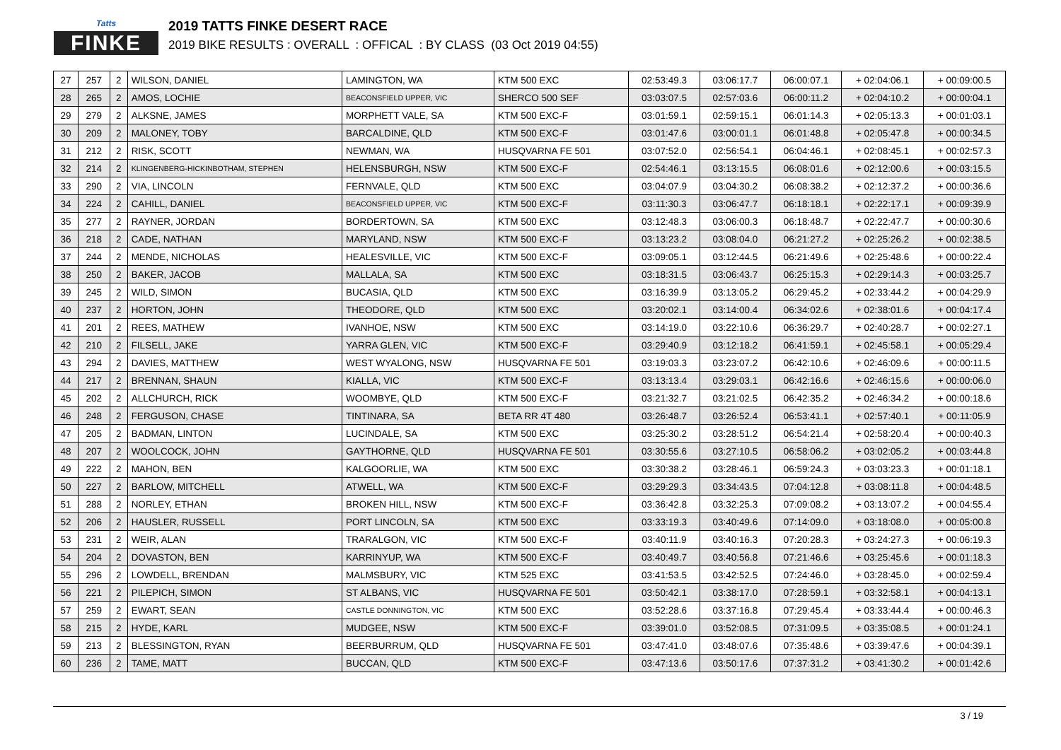Tatts
FINKE
2019 TATTS FINKE DESERT RACE
2019 BIKE RESULTS : OVERALL : OFFICAL : BY CLASS (03 Oct 2019 04:55)
| 27 | 257 | 2 | WILSON, DANIEL | LAMINGTON, WA | KTM 500 EXC | 02:53:49.3 | 03:06:17.7 | 06:00:07.1 | + 02:04:06.1 | + 00:09:00.5 |
| 28 | 265 | 2 | AMOS, LOCHIE | BEACONSFIELD UPPER, VIC | SHERCO 500 SEF | 03:03:07.5 | 02:57:03.6 | 06:00:11.2 | + 02:04:10.2 | + 00:00:04.1 |
| 29 | 279 | 2 | ALKSNE, JAMES | MORPHETT VALE, SA | KTM 500 EXC-F | 03:01:59.1 | 02:59:15.1 | 06:01:14.3 | + 02:05:13.3 | + 00:01:03.1 |
| 30 | 209 | 2 | MALONEY, TOBY | BARCALDINE, QLD | KTM 500 EXC-F | 03:01:47.6 | 03:00:01.1 | 06:01:48.8 | + 02:05:47.8 | + 00:00:34.5 |
| 31 | 212 | 2 | RISK, SCOTT | NEWMAN, WA | HUSQVARNA FE 501 | 03:07:52.0 | 02:56:54.1 | 06:04:46.1 | + 02:08:45.1 | + 00:02:57.3 |
| 32 | 214 | 2 | KLINGENBERG-HICKINBOTHAM, STEPHEN | HELENSBURGH, NSW | KTM 500 EXC-F | 02:54:46.1 | 03:13:15.5 | 06:08:01.6 | + 02:12:00.6 | + 00:03:15.5 |
| 33 | 290 | 2 | VIA, LINCOLN | FERNVALE, QLD | KTM 500 EXC | 03:04:07.9 | 03:04:30.2 | 06:08:38.2 | + 02:12:37.2 | + 00:00:36.6 |
| 34 | 224 | 2 | CAHILL, DANIEL | BEACONSFIELD UPPER, VIC | KTM 500 EXC-F | 03:11:30.3 | 03:06:47.7 | 06:18:18.1 | + 02:22:17.1 | + 00:09:39.9 |
| 35 | 277 | 2 | RAYNER, JORDAN | BORDERTOWN, SA | KTM 500 EXC | 03:12:48.3 | 03:06:00.3 | 06:18:48.7 | + 02:22:47.7 | + 00:00:30.6 |
| 36 | 218 | 2 | CADE, NATHAN | MARYLAND, NSW | KTM 500 EXC-F | 03:13:23.2 | 03:08:04.0 | 06:21:27.2 | + 02:25:26.2 | + 00:02:38.5 |
| 37 | 244 | 2 | MENDE, NICHOLAS | HEALESVILLE, VIC | KTM 500 EXC-F | 03:09:05.1 | 03:12:44.5 | 06:21:49.6 | + 02:25:48.6 | + 00:00:22.4 |
| 38 | 250 | 2 | BAKER, JACOB | MALLALA, SA | KTM 500 EXC | 03:18:31.5 | 03:06:43.7 | 06:25:15.3 | + 02:29:14.3 | + 00:03:25.7 |
| 39 | 245 | 2 | WILD, SIMON | BUCASIA, QLD | KTM 500 EXC | 03:16:39.9 | 03:13:05.2 | 06:29:45.2 | + 02:33:44.2 | + 00:04:29.9 |
| 40 | 237 | 2 | HORTON, JOHN | THEODORE, QLD | KTM 500 EXC | 03:20:02.1 | 03:14:00.4 | 06:34:02.6 | + 02:38:01.6 | + 00:04:17.4 |
| 41 | 201 | 2 | REES, MATHEW | IVANHOE, NSW | KTM 500 EXC | 03:14:19.0 | 03:22:10.6 | 06:36:29.7 | + 02:40:28.7 | + 00:02:27.1 |
| 42 | 210 | 2 | FILSELL, JAKE | YARRA GLEN, VIC | KTM 500 EXC-F | 03:29:40.9 | 03:12:18.2 | 06:41:59.1 | + 02:45:58.1 | + 00:05:29.4 |
| 43 | 294 | 2 | DAVIES, MATTHEW | WEST WYALONG, NSW | HUSQVARNA FE 501 | 03:19:03.3 | 03:23:07.2 | 06:42:10.6 | + 02:46:09.6 | + 00:00:11.5 |
| 44 | 217 | 2 | BRENNAN, SHAUN | KIALLA, VIC | KTM 500 EXC-F | 03:13:13.4 | 03:29:03.1 | 06:42:16.6 | + 02:46:15.6 | + 00:00:06.0 |
| 45 | 202 | 2 | ALLCHURCH, RICK | WOOMBYE, QLD | KTM 500 EXC-F | 03:21:32.7 | 03:21:02.5 | 06:42:35.2 | + 02:46:34.2 | + 00:00:18.6 |
| 46 | 248 | 2 | FERGUSON, CHASE | TINTINARA, SA | BETA RR 4T 480 | 03:26:48.7 | 03:26:52.4 | 06:53:41.1 | + 02:57:40.1 | + 00:11:05.9 |
| 47 | 205 | 2 | BADMAN, LINTON | LUCINDALE, SA | KTM 500 EXC | 03:25:30.2 | 03:28:51.2 | 06:54:21.4 | + 02:58:20.4 | + 00:00:40.3 |
| 48 | 207 | 2 | WOOLCOCK, JOHN | GAYTHORNE, QLD | HUSQVARNA FE 501 | 03:30:55.6 | 03:27:10.5 | 06:58:06.2 | + 03:02:05.2 | + 00:03:44.8 |
| 49 | 222 | 2 | MAHON, BEN | KALGOORLIE, WA | KTM 500 EXC | 03:30:38.2 | 03:28:46.1 | 06:59:24.3 | + 03:03:23.3 | + 00:01:18.1 |
| 50 | 227 | 2 | BARLOW, MITCHELL | ATWELL, WA | KTM 500 EXC-F | 03:29:29.3 | 03:34:43.5 | 07:04:12.8 | + 03:08:11.8 | + 00:04:48.5 |
| 51 | 288 | 2 | NORLEY, ETHAN | BROKEN HILL, NSW | KTM 500 EXC-F | 03:36:42.8 | 03:32:25.3 | 07:09:08.2 | + 03:13:07.2 | + 00:04:55.4 |
| 52 | 206 | 2 | HAUSLER, RUSSELL | PORT LINCOLN, SA | KTM 500 EXC | 03:33:19.3 | 03:40:49.6 | 07:14:09.0 | + 03:18:08.0 | + 00:05:00.8 |
| 53 | 231 | 2 | WEIR, ALAN | TRARALGON, VIC | KTM 500 EXC-F | 03:40:11.9 | 03:40:16.3 | 07:20:28.3 | + 03:24:27.3 | + 00:06:19.3 |
| 54 | 204 | 2 | DOVASTON, BEN | KARRINYUP, WA | KTM 500 EXC-F | 03:40:49.7 | 03:40:56.8 | 07:21:46.6 | + 03:25:45.6 | + 00:01:18.3 |
| 55 | 296 | 2 | LOWDELL, BRENDAN | MALMSBURY, VIC | KTM 525 EXC | 03:41:53.5 | 03:42:52.5 | 07:24:46.0 | + 03:28:45.0 | + 00:02:59.4 |
| 56 | 221 | 2 | PILEPICH, SIMON | ST ALBANS, VIC | HUSQVARNA FE 501 | 03:50:42.1 | 03:38:17.0 | 07:28:59.1 | + 03:32:58.1 | + 00:04:13.1 |
| 57 | 259 | 2 | EWART, SEAN | CASTLE DONNINGTON, VIC | KTM 500 EXC | 03:52:28.6 | 03:37:16.8 | 07:29:45.4 | + 03:33:44.4 | + 00:00:46.3 |
| 58 | 215 | 2 | HYDE, KARL | MUDGEE, NSW | KTM 500 EXC-F | 03:39:01.0 | 03:52:08.5 | 07:31:09.5 | + 03:35:08.5 | + 00:01:24.1 |
| 59 | 213 | 2 | BLESSINGTON, RYAN | BEERBURRUM, QLD | HUSQVARNA FE 501 | 03:47:41.0 | 03:48:07.6 | 07:35:48.6 | + 03:39:47.6 | + 00:04:39.1 |
| 60 | 236 | 2 | TAME, MATT | BUCCAN, QLD | KTM 500 EXC-F | 03:47:13.6 | 03:50:17.6 | 07:37:31.2 | + 03:41:30.2 | + 00:01:42.6 |
3 / 19